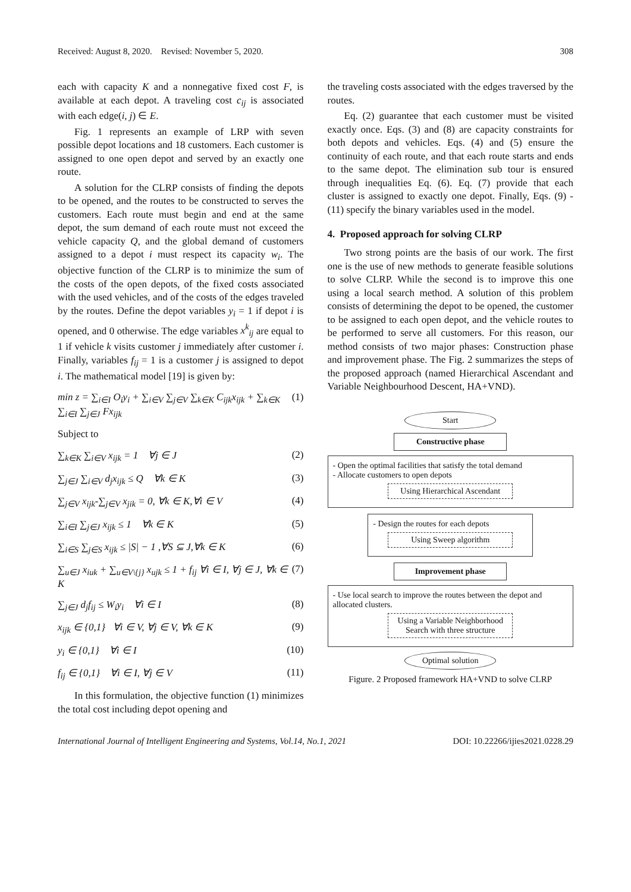Received: August 8, 2020. Revised: November 5, 2020. 308
each with capacity K and a nonnegative fixed cost F, is available at each depot. A traveling cost c<sub>ij</sub> is associated with each edge(i, j) ∈ E.
Fig. 1 represents an example of LRP with seven possible depot locations and 18 customers. Each customer is assigned to one open depot and served by an exactly one route.
A solution for the CLRP consists of finding the depots to be opened, and the routes to be constructed to serves the customers. Each route must begin and end at the same depot, the sum demand of each route must not exceed the vehicle capacity Q, and the global demand of customers assigned to a depot i must respect its capacity w<sub>i</sub>. The objective function of the CLRP is to minimize the sum of the costs of the open depots, of the fixed costs associated with the used vehicles, and of the costs of the edges traveled by the routes. Define the depot variables y<sub>i</sub> = 1 if depot i is opened, and 0 otherwise. The edge variables x<sup>k</sup><sub>ij</sub> are equal to 1 if vehicle k visits customer j immediately after customer i. Finally, variables f<sub>ij</sub> = 1 is a customer j is assigned to depot i. The mathematical model [19] is given by:
min z = ∑<sub>i∈I</sub> O<sub>i</sub>y<sub>i</sub> + ∑<sub>i∈V</sub> ∑<sub>j∈V</sub> ∑<sub>k∈K</sub> C<sub>ijk</sub>x<sub>ijk</sub> + ∑<sub>k∈K</sub> ∑<sub>i∈I</sub> ∑<sub>j∈J</sub> Fx<sub>ijk</sub> (1)
Subject to
∑<sub>k∈K</sub> ∑<sub>i∈V</sub> x<sub>ijk</sub> = 1 ∀j ∈ J (2)
∑<sub>j∈J</sub> ∑<sub>i∈V</sub> d<sub>j</sub>x<sub>ijk</sub> ≤ Q ∀k ∈ K (3)
∑<sub>j∈V</sub> x<sub>ijk</sub>-∑<sub>j∈V</sub> x<sub>jik</sub> = 0, ∀k ∈ K,∀i ∈ V (4)
∑<sub>i∈I</sub> ∑<sub>j∈J</sub> x<sub>ijk</sub> ≤ 1 ∀k ∈ K (5)
∑<sub>i∈S</sub> ∑<sub>j∈S</sub> x<sub>ijk</sub> ≤ |S| − 1 ,∀S ⊆ J,∀k ∈ K (6)
∑<sub>u∈J</sub> x<sub>iuk</sub> + ∑<sub>u∈V\{j}</sub> x<sub>ujk</sub> ≤ 1 + f<sub>ij</sub> ∀i ∈ I, ∀j ∈ J, ∀k ∈ K (7)
∑<sub>j∈J</sub> d<sub>j</sub>f<sub>ij</sub> ≤ W<sub>i</sub>y<sub>i</sub> ∀i ∈ I (8)
x<sub>ijk</sub> ∈ {0,1} ∀i ∈ V, ∀j ∈ V, ∀k ∈ K (9)
y<sub>i</sub> ∈ {0,1} ∀i ∈ I (10)
f<sub>ij</sub> ∈ {0,1} ∀i ∈ I, ∀j ∈ V (11)
In this formulation, the objective function (1) minimizes the total cost including depot opening and
the traveling costs associated with the edges traversed by the routes.
Eq. (2) guarantee that each customer must be visited exactly once. Eqs. (3) and (8) are capacity constraints for both depots and vehicles. Eqs. (4) and (5) ensure the continuity of each route, and that each route starts and ends to the same depot. The elimination sub tour is ensured through inequalities Eq. (6). Eq. (7) provide that each cluster is assigned to exactly one depot. Finally, Eqs. (9) - (11) specify the binary variables used in the model.
4. Proposed approach for solving CLRP
Two strong points are the basis of our work. The first one is the use of new methods to generate feasible solutions to solve CLRP. While the second is to improve this one using a local search method. A solution of this problem consists of determining the depot to be opened, the customer to be assigned to each open depot, and the vehicle routes to be performed to serve all customers. For this reason, our method consists of two major phases: Construction phase and improvement phase. The Fig. 2 summarizes the steps of the proposed approach (named Hierarchical Ascendant and Variable Neighbourhood Descent, HA+VND).
Start
Constructive phase
- Open the optimal facilities that satisfy the total demand
- Allocate customers to open depots
Using Hierarchical Ascendant
- Design the routes for each depots
Using Sweep algorithm
Improvement phase
- Use local search to improve the routes between the depot and allocated clusters.
Using a Variable Neighborhood Search with three structure
Optimal solution
Figure. 2 Proposed framework HA+VND to solve CLRP
International Journal of Intelligent Engineering and Systems, Vol.14, No.1, 2021 DOI: 10.22266/ijies2021.0228.29